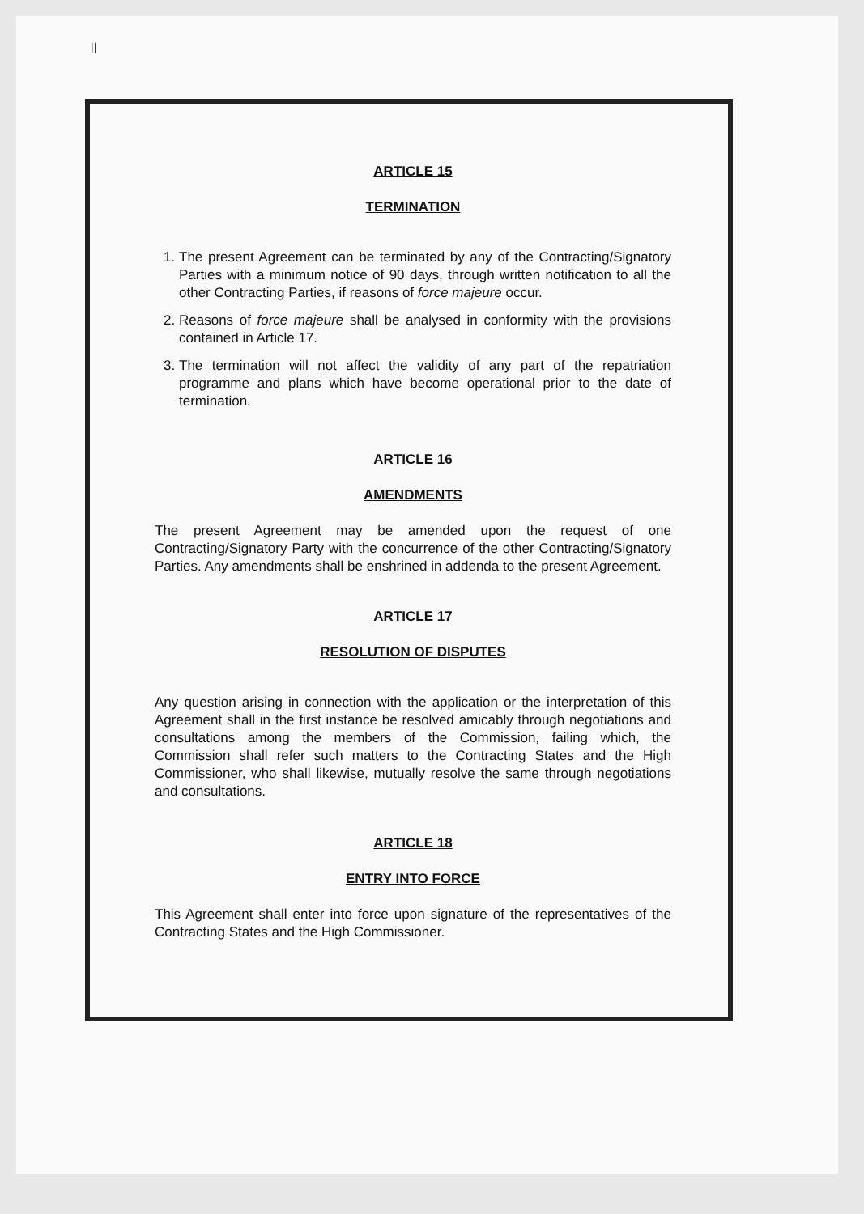||
ARTICLE 15
TERMINATION
1. The present Agreement can be terminated by any of the Contracting/Signatory Parties with a minimum notice of 90 days, through written notification to all the other Contracting Parties, if reasons of force majeure occur.
2. Reasons of force majeure shall be analysed in conformity with the provisions contained in Article 17.
3. The termination will not affect the validity of any part of the repatriation programme and plans which have become operational prior to the date of termination.
ARTICLE 16
AMENDMENTS
The present Agreement may be amended upon the request of one Contracting/Signatory Party with the concurrence of the other Contracting/Signatory Parties. Any amendments shall be enshrined in addenda to the present Agreement.
ARTICLE 17
RESOLUTION OF DISPUTES
Any question arising in connection with the application or the interpretation of this Agreement shall in the first instance be resolved amicably through negotiations and consultations among the members of the Commission, failing which, the Commission shall refer such matters to the Contracting States and the High Commissioner, who shall likewise, mutually resolve the same through negotiations and consultations.
ARTICLE 18
ENTRY INTO FORCE
This Agreement shall enter into force upon signature of the representatives of the Contracting States and the High Commissioner.